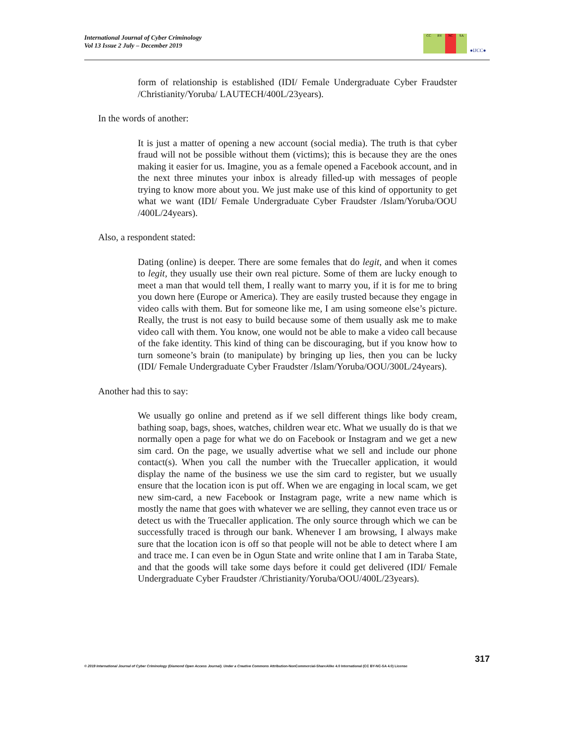International Journal of Cyber Criminology
Vol 13 Issue 2 July – December 2019
CC BY NC SA
●IJCC●
form of relationship is established (IDI/ Female Undergraduate Cyber Fraudster /Christianity/Yoruba/ LAUTECH/400L/23years).
In the words of another:
It is just a matter of opening a new account (social media). The truth is that cyber fraud will not be possible without them (victims); this is because they are the ones making it easier for us. Imagine, you as a female opened a Facebook account, and in the next three minutes your inbox is already filled-up with messages of people trying to know more about you. We just make use of this kind of opportunity to get what we want (IDI/ Female Undergraduate Cyber Fraudster /Islam/Yoruba/OOU /400L/24years).
Also, a respondent stated:
Dating (online) is deeper. There are some females that do legit, and when it comes to legit, they usually use their own real picture. Some of them are lucky enough to meet a man that would tell them, I really want to marry you, if it is for me to bring you down here (Europe or America). They are easily trusted because they engage in video calls with them. But for someone like me, I am using someone else’s picture. Really, the trust is not easy to build because some of them usually ask me to make video call with them. You know, one would not be able to make a video call because of the fake identity. This kind of thing can be discouraging, but if you know how to turn someone’s brain (to manipulate) by bringing up lies, then you can be lucky (IDI/ Female Undergraduate Cyber Fraudster /Islam/Yoruba/OOU/300L/24years).
Another had this to say:
We usually go online and pretend as if we sell different things like body cream, bathing soap, bags, shoes, watches, children wear etc. What we usually do is that we normally open a page for what we do on Facebook or Instagram and we get a new sim card. On the page, we usually advertise what we sell and include our phone contact(s). When you call the number with the Truecaller application, it would display the name of the business we use the sim card to register, but we usually ensure that the location icon is put off. When we are engaging in local scam, we get new sim-card, a new Facebook or Instagram page, write a new name which is mostly the name that goes with whatever we are selling, they cannot even trace us or detect us with the Truecaller application. The only source through which we can be successfully traced is through our bank. Whenever I am browsing, I always make sure that the location icon is off so that people will not be able to detect where I am and trace me. I can even be in Ogun State and write online that I am in Taraba State, and that the goods will take some days before it could get delivered (IDI/ Female Undergraduate Cyber Fraudster /Christianity/Yoruba/OOU/400L/23years).
317
© 2019 International Journal of Cyber Criminology (Diamond Open Access Journal). Under a Creative Commons Attribution-NonCommercial-ShareAlike 4.0 International (CC BY-NC-SA 4.0) License